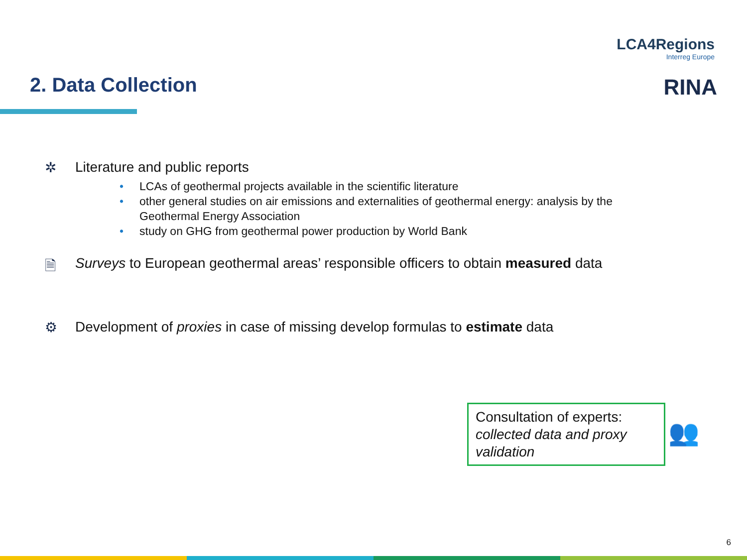LCA4Regions
Interreg Europe
RINA 2. Data Collection
✲ Literature and public reports
• LCAs of geothermal projects available in the scientific literature
• other general studies on air emissions and externalities of geothermal energy: analysis by the Geothermal Energy Association
• study on GHG from geothermal power production by World Bank
🗎 Surveys to European geothermal areas’ responsible officers to obtain measured data
⚙ Development of proxies in case of missing develop formulas to estimate data
Consultation of experts:
collected data and proxy validation
👥
6